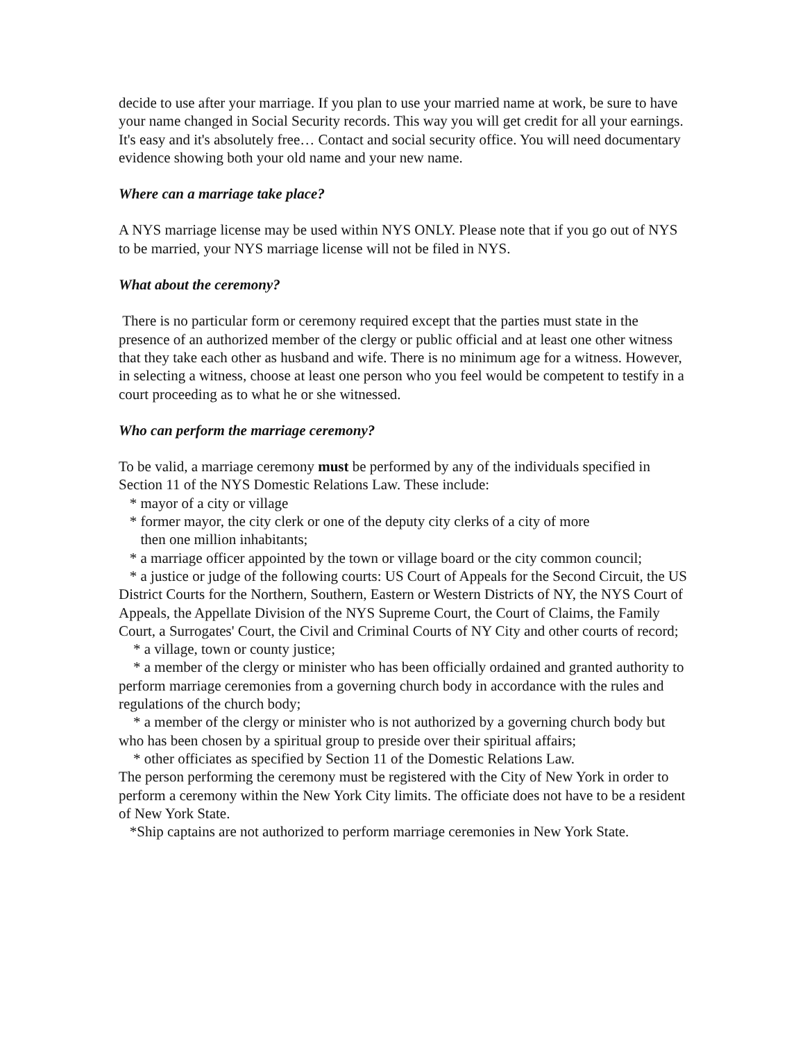decide to use after your marriage. If you plan to use your married name at work, be sure to have your name changed in Social Security records. This way you will get credit for all your earnings. It's easy and it's absolutely free… Contact and social security office. You will need documentary evidence showing both your old name and your new name.
Where can a marriage take place?
A NYS marriage license may be used within NYS ONLY. Please note that if you go out of NYS to be married, your NYS marriage license will not be filed in NYS.
What about the ceremony?
There is no particular form or ceremony required except that the parties must state in the presence of an authorized member of the clergy or public official and at least one other witness that they take each other as husband and wife. There is no minimum age for a witness. However, in selecting a witness, choose at least one person who you feel would be competent to testify in a court proceeding as to what he or she witnessed.
Who can perform the marriage ceremony?
To be valid, a marriage ceremony must be performed by any of the individuals specified in Section 11 of the NYS Domestic Relations Law. These include:
* mayor of a city or village
* former mayor, the city clerk or one of the deputy city clerks of a city of more
then one million inhabitants;
* a marriage officer appointed by the town or village board or the city common council;
* a justice or judge of the following courts: US Court of Appeals for the Second Circuit, the US District Courts for the Northern, Southern, Eastern or Western Districts of NY, the NYS Court of Appeals, the Appellate Division of the NYS Supreme Court, the Court of Claims, the Family Court, a Surrogates' Court, the Civil and Criminal Courts of NY City and other courts of record;
* a village, town or county justice;
* a member of the clergy or minister who has been officially ordained and granted authority to perform marriage ceremonies from a governing church body in accordance with the rules and regulations of the church body;
* a member of the clergy or minister who is not authorized by a governing church body but who has been chosen by a spiritual group to preside over their spiritual affairs;
* other officiates as specified by Section 11 of the Domestic Relations Law.
The person performing the ceremony must be registered with the City of New York in order to perform a ceremony within the New York City limits. The officiate does not have to be a resident of New York State.
*Ship captains are not authorized to perform marriage ceremonies in New York State.